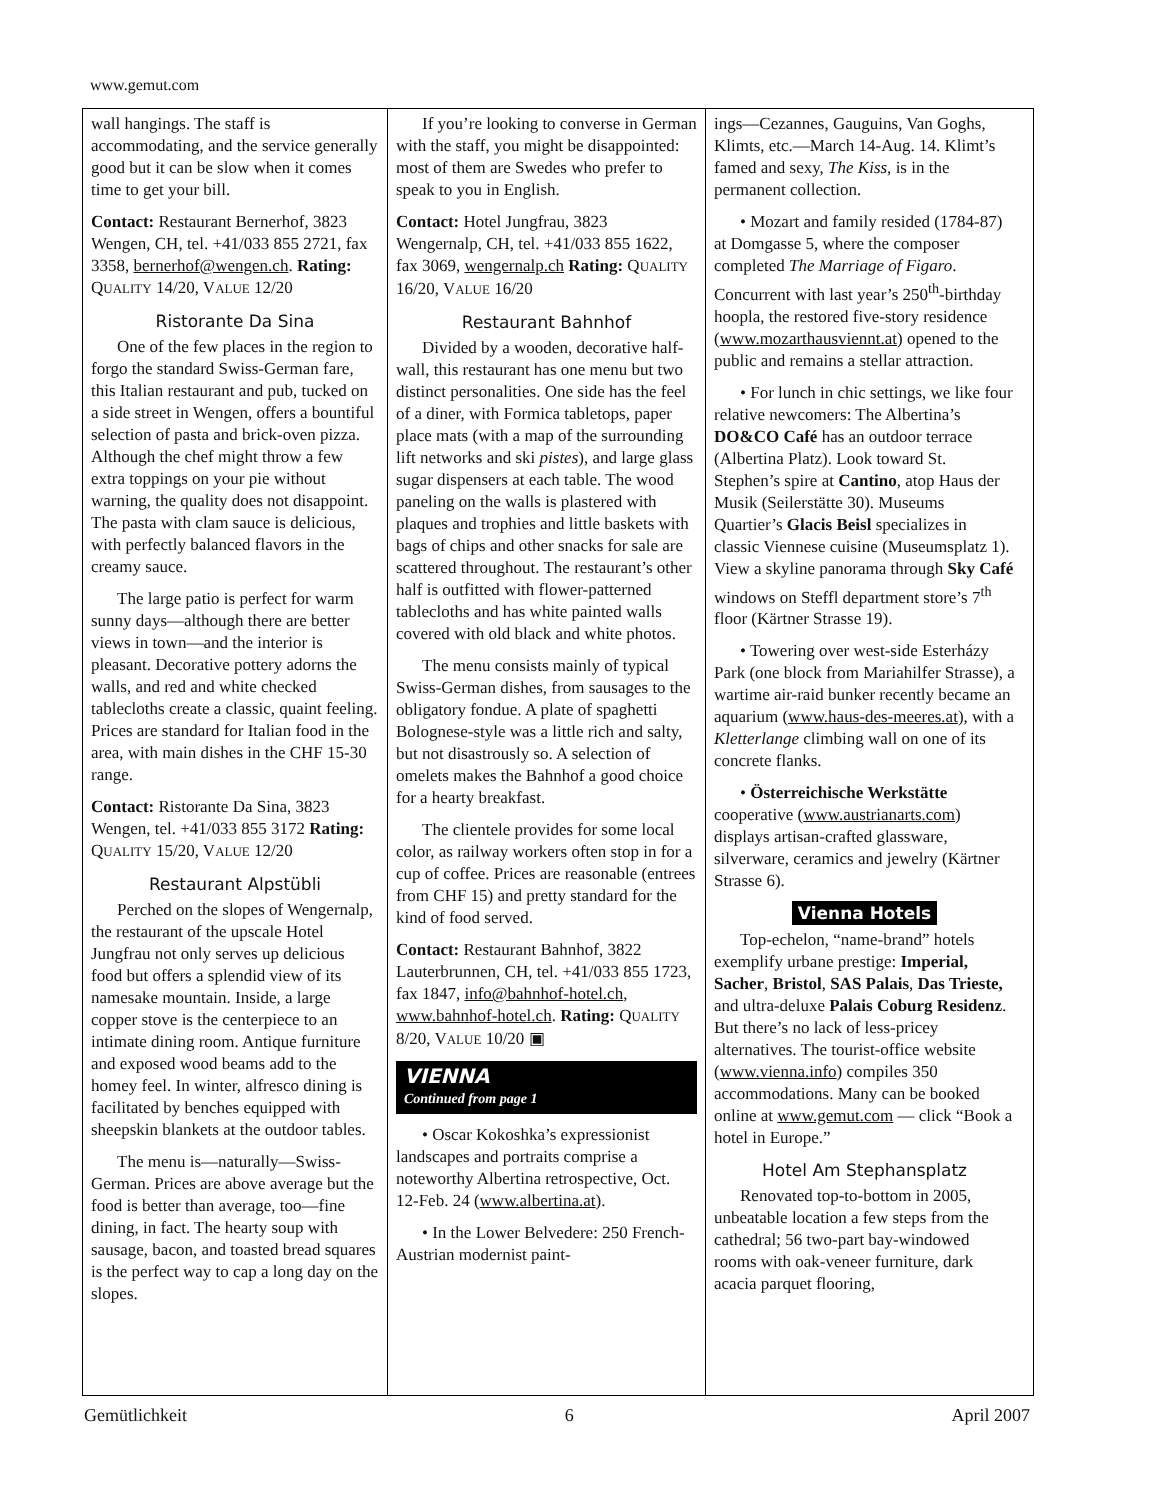www.gemut.com
wall hangings. The staff is accommodating, and the service generally good but it can be slow when it comes time to get your bill.
Contact: Restaurant Bernerhof, 3823 Wengen, CH, tel. +41/033 855 2721, fax 3358, bernerhof@wengen.ch. Rating: QUALITY 14/20, VALUE 12/20
Ristorante Da Sina
One of the few places in the region to forgo the standard Swiss-German fare, this Italian restaurant and pub, tucked on a side street in Wengen, offers a bountiful selection of pasta and brick-oven pizza. Although the chef might throw a few extra toppings on your pie without warning, the quality does not disappoint. The pasta with clam sauce is delicious, with perfectly balanced flavors in the creamy sauce.
The large patio is perfect for warm sunny days—although there are better views in town—and the interior is pleasant. Decorative pottery adorns the walls, and red and white checked tablecloths create a classic, quaint feeling. Prices are standard for Italian food in the area, with main dishes in the CHF 15-30 range.
Contact: Ristorante Da Sina, 3823 Wengen, tel. +41/033 855 3172 Rating: QUALITY 15/20, VALUE 12/20
Restaurant Alpstübli
Perched on the slopes of Wengernalp, the restaurant of the upscale Hotel Jungfrau not only serves up delicious food but offers a splendid view of its namesake mountain. Inside, a large copper stove is the centerpiece to an intimate dining room. Antique furniture and exposed wood beams add to the homey feel. In winter, alfresco dining is facilitated by benches equipped with sheepskin blankets at the outdoor tables.
The menu is—naturally—Swiss-German. Prices are above average but the food is better than average, too—fine dining, in fact. The hearty soup with sausage, bacon, and toasted bread squares is the perfect way to cap a long day on the slopes.
If you’re looking to converse in German with the staff, you might be disappointed: most of them are Swedes who prefer to speak to you in English.
Contact: Hotel Jungfrau, 3823 Wengernalp, CH, tel. +41/033 855 1622, fax 3069, wengernalp.ch Rating: QUALITY 16/20, VALUE 16/20
Restaurant Bahnhof
Divided by a wooden, decorative half-wall, this restaurant has one menu but two distinct personalities. One side has the feel of a diner, with Formica tabletops, paper place mats (with a map of the surrounding lift networks and ski pistes), and large glass sugar dispensers at each table. The wood paneling on the walls is plastered with plaques and trophies and little baskets with bags of chips and other snacks for sale are scattered throughout. The restaurant’s other half is outfitted with flower-patterned tablecloths and has white painted walls covered with old black and white photos.
The menu consists mainly of typical Swiss-German dishes, from sausages to the obligatory fondue. A plate of spaghetti Bolognese-style was a little rich and salty, but not disastrously so. A selection of omelets makes the Bahnhof a good choice for a hearty breakfast.
The clientele provides for some local color, as railway workers often stop in for a cup of coffee. Prices are reasonable (entrees from CHF 15) and pretty standard for the kind of food served.
Contact: Restaurant Bahnhof, 3822 Lauterbrunnen, CH, tel. +41/033 855 1723, fax 1847, info@bahnhof-hotel.ch, www.bahnhof-hotel.ch. Rating: QUALITY 8/20, VALUE 10/20 ▣
VIENNA
Continued from page 1
• Oscar Kokoshka’s expressionist landscapes and portraits comprise a noteworthy Albertina retrospective, Oct. 12-Feb. 24 (www.albertina.at).
• In the Lower Belvedere: 250 French-Austrian modernist paint-
ings—Cezannes, Gauguins, Van Goghs, Klimts, etc.—March 14-Aug. 14. Klimt’s famed and sexy, The Kiss, is in the permanent collection.
• Mozart and family resided (1784-87) at Domgasse 5, where the composer completed The Marriage of Figaro. Concurrent with last year’s 250<sup>th</sup>-birthday hoopla, the restored five-story residence (www.mozarthausviennt.at) opened to the public and remains a stellar attraction.
• For lunch in chic settings, we like four relative newcomers: The Albertina’s DO&CO Café has an outdoor terrace (Albertina Platz). Look toward St. Stephen’s spire at Cantino, atop Haus der Musik (Seilerstätte 30). Museums Quartier’s Glacis Beisl specializes in classic Viennese cuisine (Museumsplatz 1). View a skyline panorama through Sky Café windows on Steffl department store’s 7<sup>th</sup> floor (Kärtner Strasse 19).
• Towering over west-side Esterházy Park (one block from Mariahilfer Strasse), a wartime air-raid bunker recently became an aquarium (www.haus-des-meeres.at), with a Kletterlange climbing wall on one of its concrete flanks.
• Österreichische Werkstätte cooperative (www.austrianarts.com) displays artisan-crafted glassware, silverware, ceramics and jewelry (Kärtner Strasse 6).
Vienna Hotels
Top-echelon, “name-brand” hotels exemplify urbane prestige: Imperial, Sacher, Bristol, SAS Palais, Das Trieste, and ultra-deluxe Palais Coburg Residenz. But there’s no lack of less-pricey alternatives. The tourist-office website (www.vienna.info) compiles 350 accommodations. Many can be booked online at www.gemut.com — click “Book a hotel in Europe.”
Hotel Am Stephansplatz
Renovated top-to-bottom in 2005, unbeatable location a few steps from the cathedral; 56 two-part bay-windowed rooms with oak-veneer furniture, dark acacia parquet flooring,
Gemütlichkeit 6 April 2007